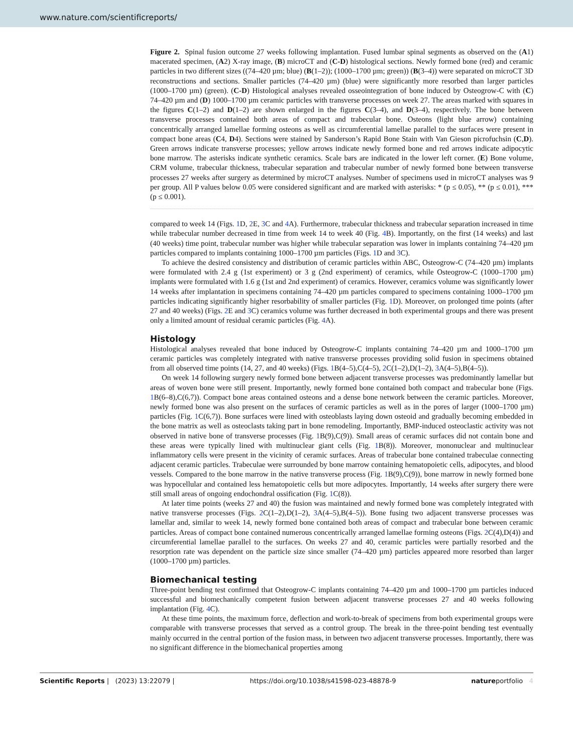www.nature.com/scientificreports/
Figure 2. Spinal fusion outcome 27 weeks following implantation. Fused lumbar spinal segments as observed on the (A1) macerated specimen, (A2) X-ray image, (B) microCT and (C-D) histological sections. Newly formed bone (red) and ceramic particles in two different sizes ((74–420 µm; blue) (B(1–2)); (1000–1700 µm; green)) (B(3–4)) were separated on microCT 3D reconstructions and sections. Smaller particles (74–420 µm) (blue) were significantly more resorbed than larger particles (1000–1700 µm) (green). (C-D) Histological analyses revealed osseointegration of bone induced by Osteogrow-C with (C) 74–420 µm and (D) 1000–1700 µm ceramic particles with transverse processes on week 27. The areas marked with squares in the figures C(1–2) and D(1–2) are shown enlarged in the figures C(3–4), and D(3–4), respectively. The bone between transverse processes contained both areas of compact and trabecular bone. Osteons (light blue arrow) containing concentrically arranged lamellae forming osteons as well as circumferential lamellae parallel to the surfaces were present in compact bone areas (C4, D4). Sections were stained by Sanderson’s Rapid Bone Stain with Van Gieson picrofuchsin (C,D). Green arrows indicate transverse processes; yellow arrows indicate newly formed bone and red arrows indicate adipocytic bone marrow. The asterisks indicate synthetic ceramics. Scale bars are indicated in the lower left corner. (E) Bone volume, CRM volume, trabecular thickness, trabecular separation and trabecular number of newly formed bone between transverse processes 27 weeks after surgery as determined by microCT analyses. Number of specimens used in microCT analyses was 9 per group. All P values below 0.05 were considered significant and are marked with asterisks: * (p ≤ 0.05), ** (p ≤ 0.01), *** (p ≤ 0.001).
compared to week 14 (Figs. 1 D, 2 E, 3 C and 4 A). Furthermore, trabecular thickness and trabecular separation increased in time while trabecular number decreased in time from week 14 to week 40 (Fig. 4 B). Importantly, on the first (14 weeks) and last (40 weeks) time point, trabecular number was higher while trabecular separation was lower in implants containing 74–420 µm particles compared to implants containing 1000–1700 µm particles (Figs. 1 D and 3 C).
To achieve the desired consistency and distribution of ceramic particles within ABC, Osteogrow-C (74–420 µm) implants were formulated with 2.4 g (1st experiment) or 3 g (2nd experiment) of ceramics, while Osteogrow-C (1000–1700 µm) implants were formulated with 1.6 g (1st and 2nd experiment) of ceramics. However, ceramics volume was significantly lower 14 weeks after implantation in specimens containing 74–420 µm particles compared to specimens containing 1000–1700 µm particles indicating significantly higher resorbability of smaller particles (Fig. 1 D). Moreover, on prolonged time points (after 27 and 40 weeks) (Figs. 2 E and 3 C) ceramics volume was further decreased in both experimental groups and there was present only a limited amount of residual ceramic particles (Fig. 4 A).
Histology
Histological analyses revealed that bone induced by Osteogrow-C implants containing 74–420 µm and 1000–1700 µm ceramic particles was completely integrated with native transverse processes providing solid fusion in specimens obtained from all observed time points (14, 27, and 40 weeks) (Figs. 1 B(4–5),C(4–5), 2 C(1–2),D(1–2), 3 A(4–5),B(4–5)).
On week 14 following surgery newly formed bone between adjacent transverse processes was predominantly lamellar but areas of woven bone were still present. Importantly, newly formed bone contained both compact and trabecular bone (Figs. 1 B(6–8),C(6,7)). Compact bone areas contained osteons and a dense bone network between the ceramic particles. Moreover, newly formed bone was also present on the surfaces of ceramic particles as well as in the pores of larger (1000–1700 µm) particles (Fig. 1 C(6,7)). Bone surfaces were lined with osteoblasts laying down osteoid and gradually becoming embedded in the bone matrix as well as osteoclasts taking part in bone remodeling. Importantly, BMP-induced osteoclastic activity was not observed in native bone of transverse processes (Fig. 1 B(9),C(9)). Small areas of ceramic surfaces did not contain bone and these areas were typically lined with multinuclear giant cells (Fig. 1 B(8)). Moreover, mononuclear and multinuclear inflammatory cells were present in the vicinity of ceramic surfaces. Areas of trabecular bone contained trabeculae connecting adjacent ceramic particles. Trabeculae were surrounded by bone marrow containing hematopoietic cells, adipocytes, and blood vessels. Compared to the bone marrow in the native transverse process (Fig. 1 B(9),C(9)), bone marrow in newly formed bone was hypocellular and contained less hematopoietic cells but more adipocytes. Importantly, 14 weeks after surgery there were still small areas of ongoing endochondral ossification (Fig. 1 C(8)).
At later time points (weeks 27 and 40) the fusion was maintained and newly formed bone was completely integrated with native transverse processes (Figs. 2 C(1–2),D(1–2), 3 A(4–5),B(4–5)). Bone fusing two adjacent transverse processes was lamellar and, similar to week 14, newly formed bone contained both areas of compact and trabecular bone between ceramic particles. Areas of compact bone contained numerous concentrically arranged lamellae forming osteons (Figs. 2 C(4),D(4)) and circumferential lamellae parallel to the surfaces. On weeks 27 and 40, ceramic particles were partially resorbed and the resorption rate was dependent on the particle size since smaller (74–420 µm) particles appeared more resorbed than larger (1000–1700 µm) particles.
Biomechanical testing
Three-point bending test confirmed that Osteogrow-C implants containing 74–420 µm and 1000–1700 µm particles induced successful and biomechanically competent fusion between adjacent transverse processes 27 and 40 weeks following implantation (Fig. 4 C).
At these time points, the maximum force, deflection and work-to-break of specimens from both experimental groups were comparable with transverse processes that served as a control group. The break in the three-point bending test eventually mainly occurred in the central portion of the fusion mass, in between two adjacent transverse processes. Importantly, there was no significant difference in the biomechanical properties among
Scientific Reports | (2023) 13:22079 | https://doi.org/10.1038/s41598-023-48878-9 natureportfolio 4